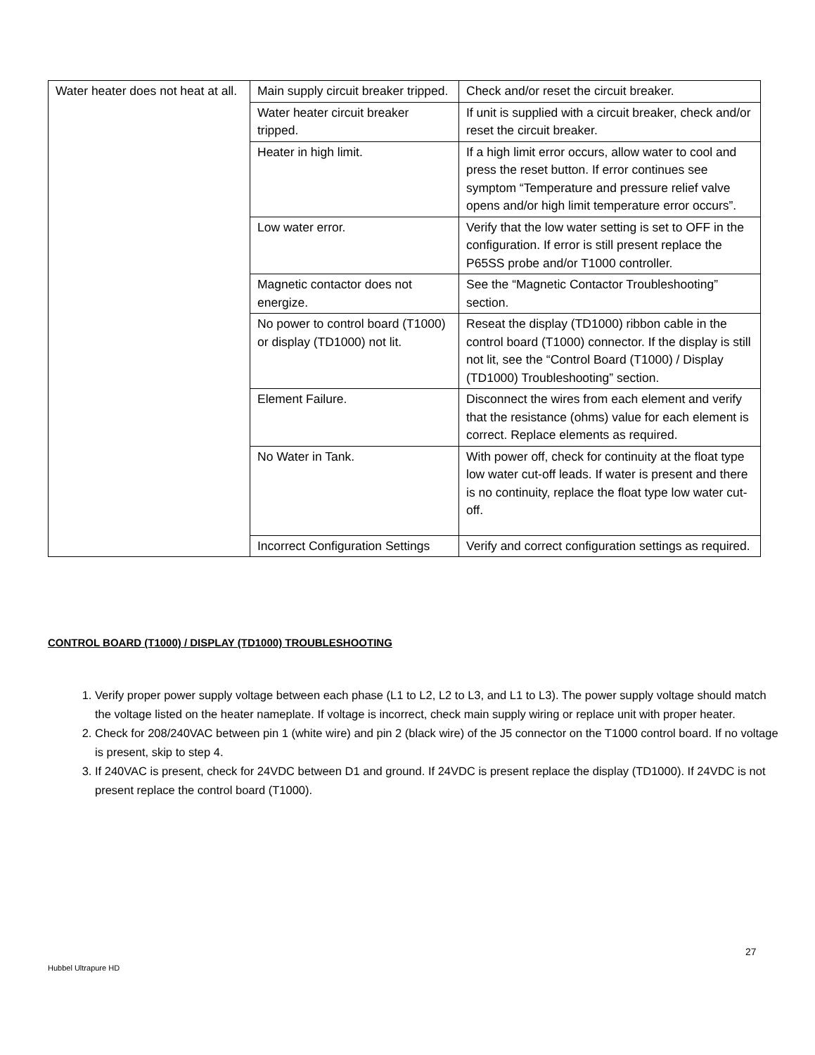| Water heater does not heat at all. | Main supply circuit breaker tripped. | Check and/or reset the circuit breaker. |
| | Water heater circuit breaker tripped. | If unit is supplied with a circuit breaker, check and/or reset the circuit breaker. |
| | Heater in high limit. | If a high limit error occurs, allow water to cool and press the reset button. If error continues see symptom “Temperature and pressure relief valve opens and/or high limit temperature error occurs”. |
| | Low water error. | Verify that the low water setting is set to OFF in the configuration. If error is still present replace the P65SS probe and/or T1000 controller. |
| | Magnetic contactor does not energize. | See the “Magnetic Contactor Troubleshooting” section. |
| | No power to control board (T1000) or display (TD1000) not lit. | Reseat the display (TD1000) ribbon cable in the control board (T1000) connector. If the display is still not lit, see the “Control Board (T1000) / Display (TD1000) Troubleshooting” section. |
| | Element Failure. | Disconnect the wires from each element and verify that the resistance (ohms) value for each element is correct. Replace elements as required. |
| | No Water in Tank. | With power off, check for continuity at the float type low water cut-off leads. If water is present and there is no continuity, replace the float type low water cut-off. |
| | Incorrect Configuration Settings | Verify and correct configuration settings as required. |
CONTROL BOARD (T1000) / DISPLAY (TD1000) TROUBLESHOOTING
1. Verify proper power supply voltage between each phase (L1 to L2, L2 to L3, and L1 to L3). The power supply voltage should match the voltage listed on the heater nameplate. If voltage is incorrect, check main supply wiring or replace unit with proper heater.
2. Check for 208/240VAC between pin 1 (white wire) and pin 2 (black wire) of the J5 connector on the T1000 control board. If no voltage is present, skip to step 4.
3. If 240VAC is present, check for 24VDC between D1 and ground. If 24VDC is present replace the display (TD1000). If 24VDC is not present replace the control board (T1000).
27
Hubbel Ultrapure HD